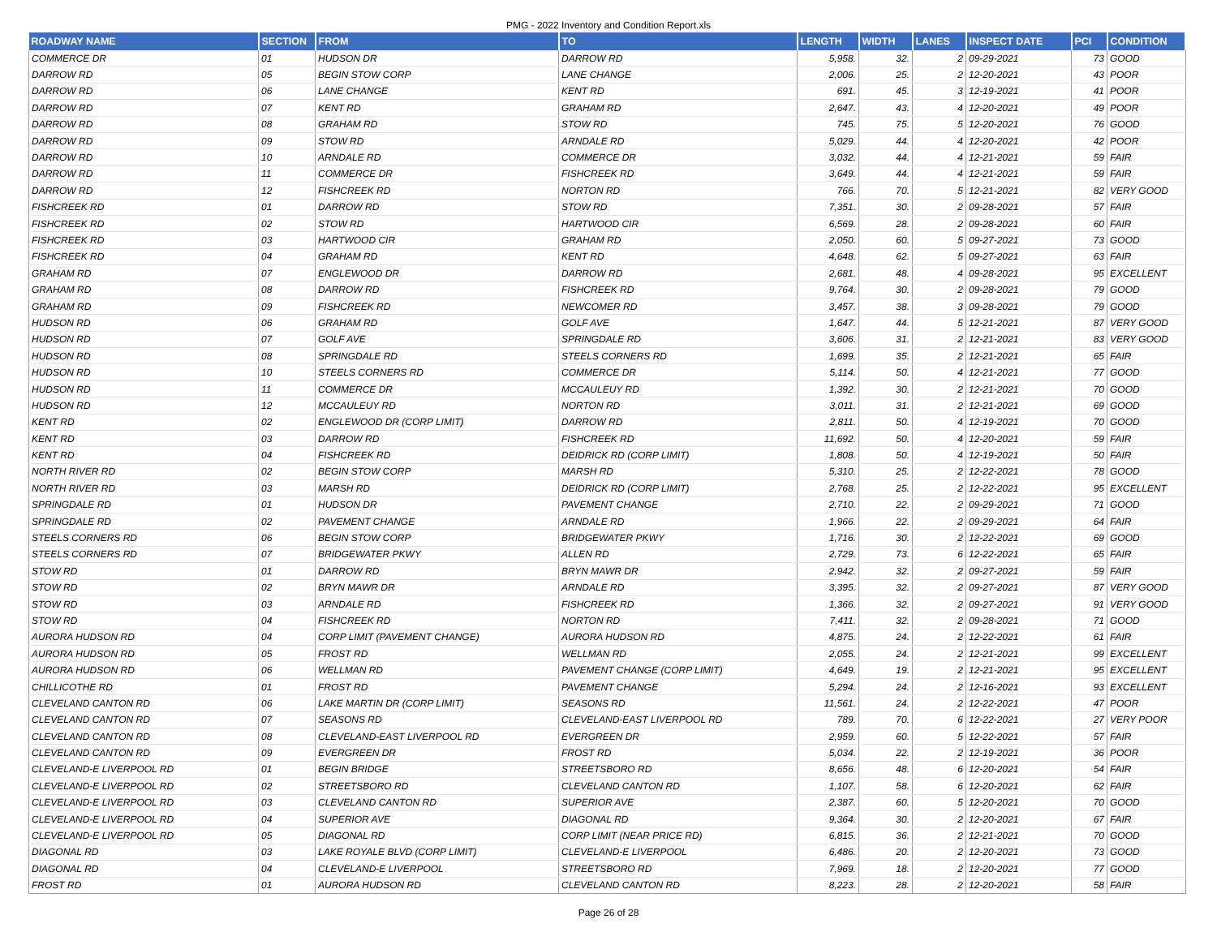PMG - 2022 Inventory and Condition Report.xls
| ROADWAY NAME | SECTION | FROM | TO | LENGTH | WIDTH | LANES | INSPECT DATE | PCI | CONDITION |
| --- | --- | --- | --- | --- | --- | --- | --- | --- | --- |
| COMMERCE DR | 01 | HUDSON DR | DARROW RD | 5,958. | 32. | 2 | 09-29-2021 | 73 | GOOD |
| DARROW RD | 05 | BEGIN STOW CORP | LANE CHANGE | 2,006. | 25. | 2 | 12-20-2021 | 43 | POOR |
| DARROW RD | 06 | LANE CHANGE | KENT RD | 691. | 45. | 3 | 12-19-2021 | 41 | POOR |
| DARROW RD | 07 | KENT RD | GRAHAM RD | 2,647. | 43. | 4 | 12-20-2021 | 49 | POOR |
| DARROW RD | 08 | GRAHAM RD | STOW RD | 745. | 75. | 5 | 12-20-2021 | 76 | GOOD |
| DARROW RD | 09 | STOW RD | ARNDALE RD | 5,029. | 44. | 4 | 12-20-2021 | 42 | POOR |
| DARROW RD | 10 | ARNDALE RD | COMMERCE DR | 3,032. | 44. | 4 | 12-21-2021 | 59 | FAIR |
| DARROW RD | 11 | COMMERCE DR | FISHCREEK RD | 3,649. | 44. | 4 | 12-21-2021 | 59 | FAIR |
| DARROW RD | 12 | FISHCREEK RD | NORTON RD | 766. | 70. | 5 | 12-21-2021 | 82 | VERY GOOD |
| FISHCREEK RD | 01 | DARROW RD | STOW RD | 7,351. | 30. | 2 | 09-28-2021 | 57 | FAIR |
| FISHCREEK RD | 02 | STOW RD | HARTWOOD CIR | 6,569. | 28. | 2 | 09-28-2021 | 60 | FAIR |
| FISHCREEK RD | 03 | HARTWOOD CIR | GRAHAM RD | 2,050. | 60. | 5 | 09-27-2021 | 73 | GOOD |
| FISHCREEK RD | 04 | GRAHAM RD | KENT RD | 4,648. | 62. | 5 | 09-27-2021 | 63 | FAIR |
| GRAHAM RD | 07 | ENGLEWOOD DR | DARROW RD | 2,681. | 48. | 4 | 09-28-2021 | 95 | EXCELLENT |
| GRAHAM RD | 08 | DARROW RD | FISHCREEK RD | 9,764. | 30. | 2 | 09-28-2021 | 79 | GOOD |
| GRAHAM RD | 09 | FISHCREEK RD | NEWCOMER RD | 3,457. | 38. | 3 | 09-28-2021 | 79 | GOOD |
| HUDSON RD | 06 | GRAHAM RD | GOLF AVE | 1,647. | 44. | 5 | 12-21-2021 | 87 | VERY GOOD |
| HUDSON RD | 07 | GOLF AVE | SPRINGDALE RD | 3,606. | 31. | 2 | 12-21-2021 | 83 | VERY GOOD |
| HUDSON RD | 08 | SPRINGDALE RD | STEELS CORNERS RD | 1,699. | 35. | 2 | 12-21-2021 | 65 | FAIR |
| HUDSON RD | 10 | STEELS CORNERS RD | COMMERCE DR | 5,114. | 50. | 4 | 12-21-2021 | 77 | GOOD |
| HUDSON RD | 11 | COMMERCE DR | MCCAULEUY RD | 1,392. | 30. | 2 | 12-21-2021 | 70 | GOOD |
| HUDSON RD | 12 | MCCAULEUY RD | NORTON RD | 3,011. | 31. | 2 | 12-21-2021 | 69 | GOOD |
| KENT RD | 02 | ENGLEWOOD DR (CORP LIMIT) | DARROW RD | 2,811. | 50. | 4 | 12-19-2021 | 70 | GOOD |
| KENT RD | 03 | DARROW RD | FISHCREEK RD | 11,692. | 50. | 4 | 12-20-2021 | 59 | FAIR |
| KENT RD | 04 | FISHCREEK RD | DEIDRICK RD (CORP LIMIT) | 1,808. | 50. | 4 | 12-19-2021 | 50 | FAIR |
| NORTH RIVER RD | 02 | BEGIN STOW CORP | MARSH RD | 5,310. | 25. | 2 | 12-22-2021 | 78 | GOOD |
| NORTH RIVER RD | 03 | MARSH RD | DEIDRICK RD (CORP LIMIT) | 2,768. | 25. | 2 | 12-22-2021 | 95 | EXCELLENT |
| SPRINGDALE RD | 01 | HUDSON DR | PAVEMENT CHANGE | 2,710. | 22. | 2 | 09-29-2021 | 71 | GOOD |
| SPRINGDALE RD | 02 | PAVEMENT CHANGE | ARNDALE RD | 1,966. | 22. | 2 | 09-29-2021 | 64 | FAIR |
| STEELS CORNERS RD | 06 | BEGIN STOW CORP | BRIDGEWATER PKWY | 1,716. | 30. | 2 | 12-22-2021 | 69 | GOOD |
| STEELS CORNERS RD | 07 | BRIDGEWATER PKWY | ALLEN RD | 2,729. | 73. | 6 | 12-22-2021 | 65 | FAIR |
| STOW RD | 01 | DARROW RD | BRYN MAWR DR | 2,942. | 32. | 2 | 09-27-2021 | 59 | FAIR |
| STOW RD | 02 | BRYN MAWR DR | ARNDALE RD | 3,395. | 32. | 2 | 09-27-2021 | 87 | VERY GOOD |
| STOW RD | 03 | ARNDALE RD | FISHCREEK RD | 1,366. | 32. | 2 | 09-27-2021 | 91 | VERY GOOD |
| STOW RD | 04 | FISHCREEK RD | NORTON RD | 7,411. | 32. | 2 | 09-28-2021 | 71 | GOOD |
| AURORA HUDSON RD | 04 | CORP LIMIT (PAVEMENT CHANGE) | AURORA HUDSON RD | 4,875. | 24. | 2 | 12-22-2021 | 61 | FAIR |
| AURORA HUDSON RD | 05 | FROST RD | WELLMAN RD | 2,055. | 24. | 2 | 12-21-2021 | 99 | EXCELLENT |
| AURORA HUDSON RD | 06 | WELLMAN RD | PAVEMENT CHANGE (CORP LIMIT) | 4,649. | 19. | 2 | 12-21-2021 | 95 | EXCELLENT |
| CHILLICOTHE RD | 01 | FROST RD | PAVEMENT CHANGE | 5,294. | 24. | 2 | 12-16-2021 | 93 | EXCELLENT |
| CLEVELAND CANTON RD | 06 | LAKE MARTIN DR (CORP LIMIT) | SEASONS RD | 11,561. | 24. | 2 | 12-22-2021 | 47 | POOR |
| CLEVELAND CANTON RD | 07 | SEASONS RD | CLEVELAND-EAST LIVERPOOL RD | 789. | 70. | 6 | 12-22-2021 | 27 | VERY POOR |
| CLEVELAND CANTON RD | 08 | CLEVELAND-EAST LIVERPOOL RD | EVERGREEN DR | 2,959. | 60. | 5 | 12-22-2021 | 57 | FAIR |
| CLEVELAND CANTON RD | 09 | EVERGREEN DR | FROST RD | 5,034. | 22. | 2 | 12-19-2021 | 36 | POOR |
| CLEVELAND-E LIVERPOOL RD | 01 | BEGIN BRIDGE | STREETSBORO RD | 8,656. | 48. | 6 | 12-20-2021 | 54 | FAIR |
| CLEVELAND-E LIVERPOOL RD | 02 | STREETSBORO RD | CLEVELAND CANTON RD | 1,107. | 58. | 6 | 12-20-2021 | 62 | FAIR |
| CLEVELAND-E LIVERPOOL RD | 03 | CLEVELAND CANTON RD | SUPERIOR AVE | 2,387. | 60. | 5 | 12-20-2021 | 70 | GOOD |
| CLEVELAND-E LIVERPOOL RD | 04 | SUPERIOR AVE | DIAGONAL RD | 9,364. | 30. | 2 | 12-20-2021 | 67 | FAIR |
| CLEVELAND-E LIVERPOOL RD | 05 | DIAGONAL RD | CORP LIMIT (NEAR PRICE RD) | 6,815. | 36. | 2 | 12-21-2021 | 70 | GOOD |
| DIAGONAL RD | 03 | LAKE ROYALE BLVD (CORP LIMIT) | CLEVELAND-E LIVERPOOL | 6,486. | 20. | 2 | 12-20-2021 | 73 | GOOD |
| DIAGONAL RD | 04 | CLEVELAND-E LIVERPOOL | STREETSBORO RD | 7,969. | 18. | 2 | 12-20-2021 | 77 | GOOD |
| FROST RD | 01 | AURORA HUDSON RD | CLEVELAND CANTON RD | 8,223. | 28. | 2 | 12-20-2021 | 58 | FAIR |
Page 26 of 28